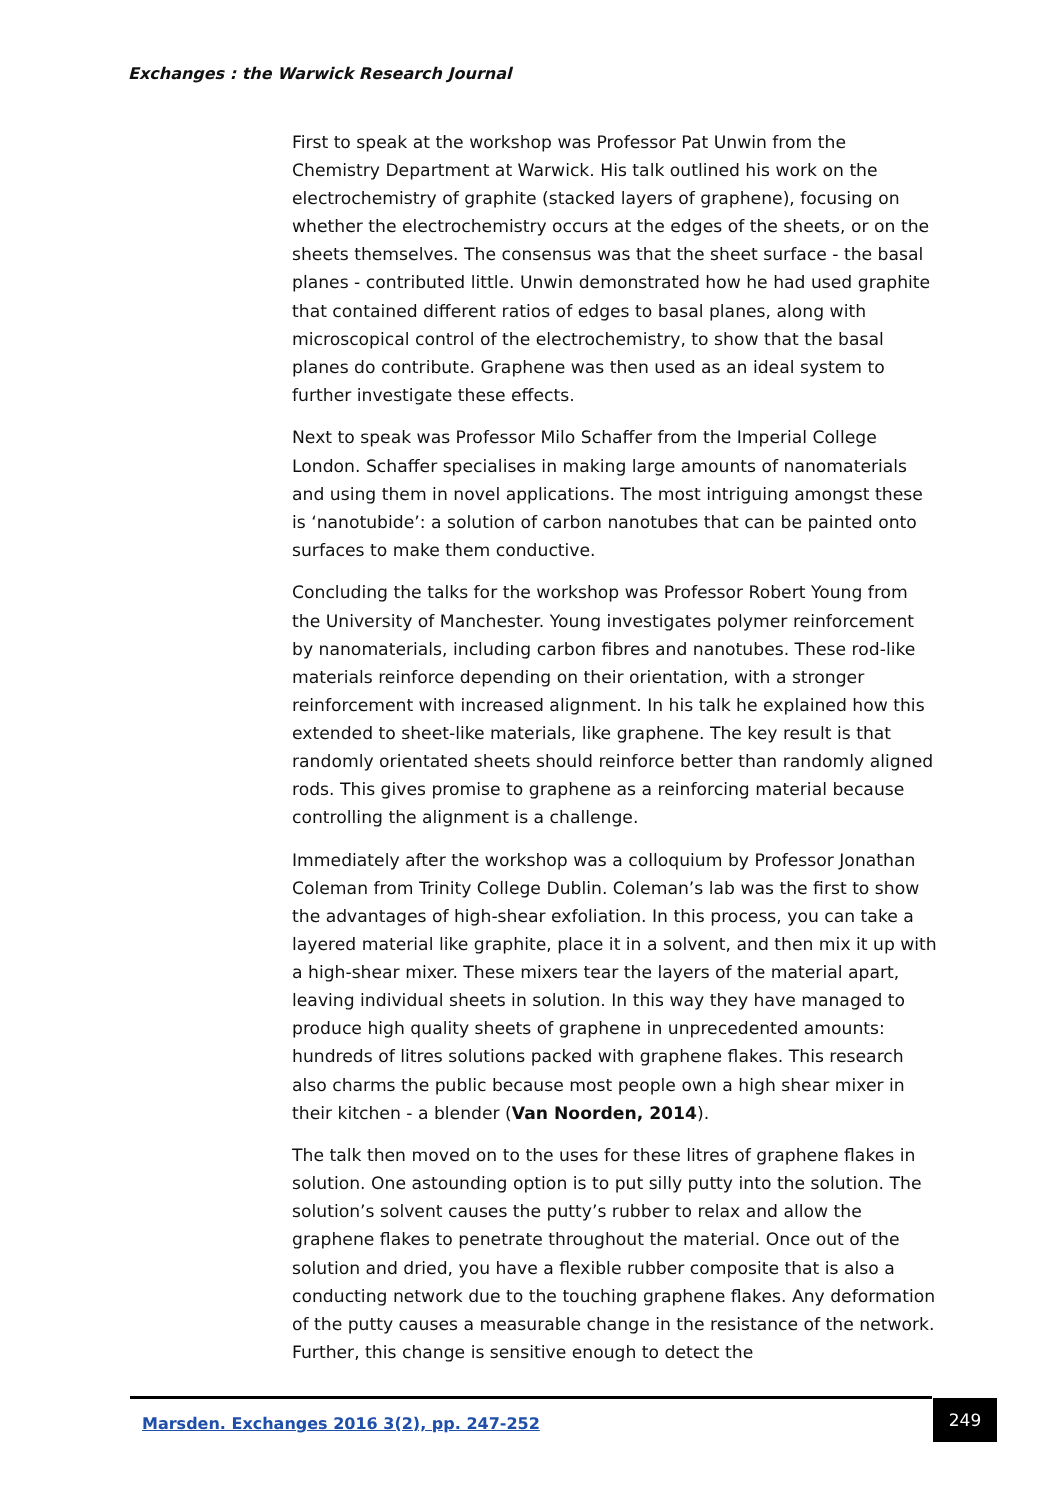Exchanges : the Warwick Research Journal
First to speak at the workshop was Professor Pat Unwin from the Chemistry Department at Warwick. His talk outlined his work on the electrochemistry of graphite (stacked layers of graphene), focusing on whether the electrochemistry occurs at the edges of the sheets, or on the sheets themselves. The consensus was that the sheet surface - the basal planes - contributed little. Unwin demonstrated how he had used graphite that contained different ratios of edges to basal planes, along with microscopical control of the electrochemistry, to show that the basal planes do contribute. Graphene was then used as an ideal system to further investigate these effects.
Next to speak was Professor Milo Schaffer from the Imperial College London. Schaffer specialises in making large amounts of nanomaterials and using them in novel applications. The most intriguing amongst these is ‘nanotubide’: a solution of carbon nanotubes that can be painted onto surfaces to make them conductive.
Concluding the talks for the workshop was Professor Robert Young from the University of Manchester. Young investigates polymer reinforcement by nanomaterials, including carbon fibres and nanotubes. These rod-like materials reinforce depending on their orientation, with a stronger reinforcement with increased alignment. In his talk he explained how this extended to sheet-like materials, like graphene. The key result is that randomly orientated sheets should reinforce better than randomly aligned rods. This gives promise to graphene as a reinforcing material because controlling the alignment is a challenge.
Immediately after the workshop was a colloquium by Professor Jonathan Coleman from Trinity College Dublin. Coleman’s lab was the first to show the advantages of high-shear exfoliation. In this process, you can take a layered material like graphite, place it in a solvent, and then mix it up with a high-shear mixer. These mixers tear the layers of the material apart, leaving individual sheets in solution. In this way they have managed to produce high quality sheets of graphene in unprecedented amounts: hundreds of litres solutions packed with graphene flakes. This research also charms the public because most people own a high shear mixer in their kitchen - a blender (Van Noorden, 2014).
The talk then moved on to the uses for these litres of graphene flakes in solution. One astounding option is to put silly putty into the solution. The solution’s solvent causes the putty’s rubber to relax and allow the graphene flakes to penetrate throughout the material. Once out of the solution and dried, you have a flexible rubber composite that is also a conducting network due to the touching graphene flakes. Any deformation of the putty causes a measurable change in the resistance of the network. Further, this change is sensitive enough to detect the
Marsden. Exchanges 2016 3(2), pp. 247-252
249